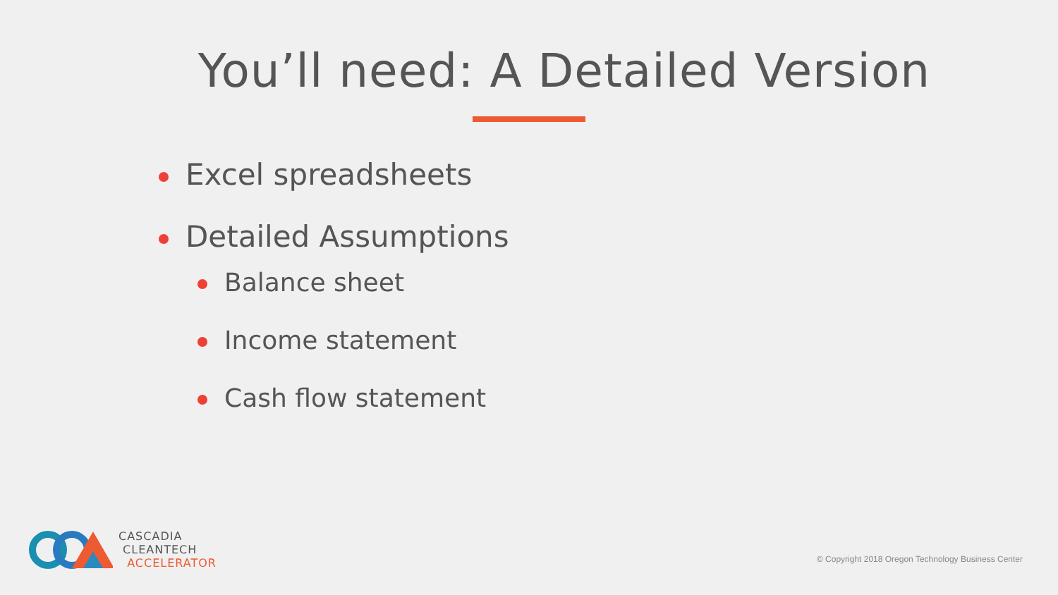You’ll need: A Detailed Version
Excel spreadsheets
Detailed Assumptions
Balance sheet
Income statement
Cash flow statement
CASCADIA
CLEANTECH
ACCELERATOR
© Copyright 2018 Oregon Technology Business Center